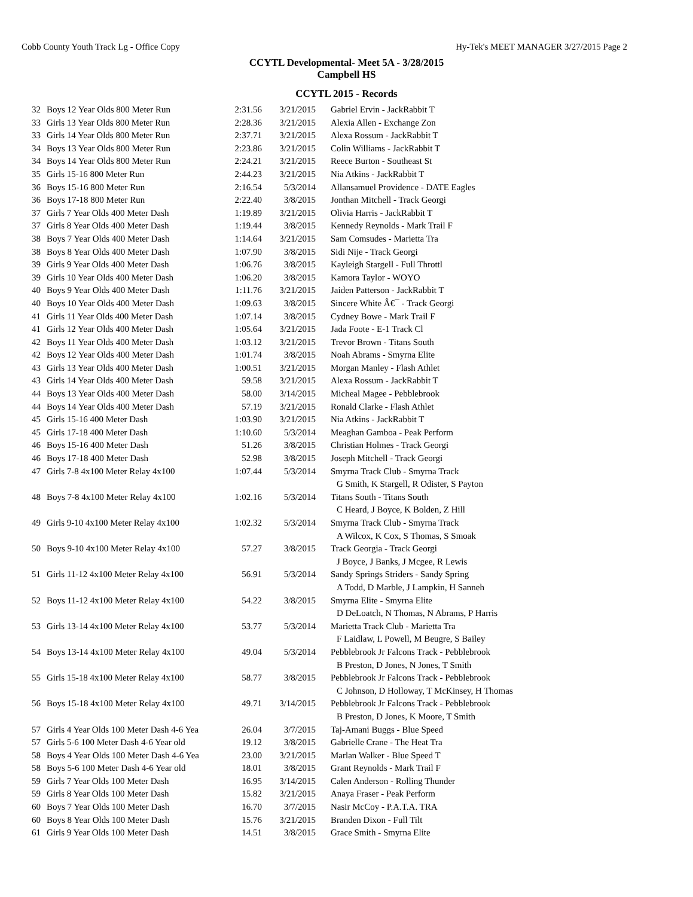Cobb County Youth Track Lg - Office Copy Hy-Tek's MEET MANAGER 3/27/2015 Page 2
CCYTL Developmental- Meet 5A - 3/28/2015
Campbell HS
CCYTL 2015 - Records
| 32 | Boys 12 Year Olds 800 Meter Run | 2:31.56 | 3/21/2015 | Gabriel Ervin - JackRabbit T |
| 33 | Girls 13 Year Olds 800 Meter Run | 2:28.36 | 3/21/2015 | Alexia Allen - Exchange Zon |
| 33 | Girls 14 Year Olds 800 Meter Run | 2:37.71 | 3/21/2015 | Alexa Rossum - JackRabbit T |
| 34 | Boys 13 Year Olds 800 Meter Run | 2:23.86 | 3/21/2015 | Colin Williams - JackRabbit T |
| 34 | Boys 14 Year Olds 800 Meter Run | 2:24.21 | 3/21/2015 | Reece Burton - Southeast St |
| 35 | Girls 15-16 800 Meter Run | 2:44.23 | 3/21/2015 | Nia Atkins - JackRabbit T |
| 36 | Boys 15-16 800 Meter Run | 2:16.54 | 5/3/2014 | Allansamuel Providence - DATE Eagles |
| 36 | Boys 17-18 800 Meter Run | 2:22.40 | 3/8/2015 | Jonthan Mitchell - Track Georgi |
| 37 | Girls 7 Year Olds 400 Meter Dash | 1:19.89 | 3/21/2015 | Olivia Harris - JackRabbit T |
| 37 | Girls 8 Year Olds 400 Meter Dash | 1:19.44 | 3/8/2015 | Kennedy Reynolds - Mark Trail F |
| 38 | Boys 7 Year Olds 400 Meter Dash | 1:14.64 | 3/21/2015 | Sam Comsudes - Marietta Tra |
| 38 | Boys 8 Year Olds 400 Meter Dash | 1:07.90 | 3/8/2015 | Sidi Nije - Track Georgi |
| 39 | Girls 9 Year Olds 400 Meter Dash | 1:06.76 | 3/8/2015 | Kayleigh Stargell - Full Throttl |
| 39 | Girls 10 Year Olds 400 Meter Dash | 1:06.20 | 3/8/2015 | Kamora Taylor - WOYO |
| 40 | Boys 9 Year Olds 400 Meter Dash | 1:11.76 | 3/21/2015 | Jaiden Patterson - JackRabbit T |
| 40 | Boys 10 Year Olds 400 Meter Dash | 1:09.63 | 3/8/2015 | Sincere White Â€¯ - Track Georgi |
| 41 | Girls 11 Year Olds 400 Meter Dash | 1:07.14 | 3/8/2015 | Cydney Bowe - Mark Trail F |
| 41 | Girls 12 Year Olds 400 Meter Dash | 1:05.64 | 3/21/2015 | Jada Foote - E-1 Track Cl |
| 42 | Boys 11 Year Olds 400 Meter Dash | 1:03.12 | 3/21/2015 | Trevor Brown - Titans South |
| 42 | Boys 12 Year Olds 400 Meter Dash | 1:01.74 | 3/8/2015 | Noah Abrams - Smyrna Elite |
| 43 | Girls 13 Year Olds 400 Meter Dash | 1:00.51 | 3/21/2015 | Morgan Manley - Flash Athlet |
| 43 | Girls 14 Year Olds 400 Meter Dash | 59.58 | 3/21/2015 | Alexa Rossum - JackRabbit T |
| 44 | Boys 13 Year Olds 400 Meter Dash | 58.00 | 3/14/2015 | Micheal Magee - Pebblebrook |
| 44 | Boys 14 Year Olds 400 Meter Dash | 57.19 | 3/21/2015 | Ronald Clarke - Flash Athlet |
| 45 | Girls 15-16 400 Meter Dash | 1:03.90 | 3/21/2015 | Nia Atkins - JackRabbit T |
| 45 | Girls 17-18 400 Meter Dash | 1:10.60 | 5/3/2014 | Meaghan Gamboa - Peak Perform |
| 46 | Boys 15-16 400 Meter Dash | 51.26 | 3/8/2015 | Christian Holmes - Track Georgi |
| 46 | Boys 17-18 400 Meter Dash | 52.98 | 3/8/2015 | Joseph Mitchell - Track Georgi |
| 47 | Girls 7-8 4x100 Meter Relay 4x100 | 1:07.44 | 5/3/2014 | Smyrna Track Club - Smyrna Track |
| | | | | G Smith, K Stargell, R Odister, S Payton |
| 48 | Boys 7-8 4x100 Meter Relay 4x100 | 1:02.16 | 5/3/2014 | Titans South - Titans South |
| | | | | C Heard, J Boyce, K Bolden, Z Hill |
| 49 | Girls 9-10 4x100 Meter Relay 4x100 | 1:02.32 | 5/3/2014 | Smyrna Track Club - Smyrna Track |
| | | | | A Wilcox, K Cox, S Thomas, S Smoak |
| 50 | Boys 9-10 4x100 Meter Relay 4x100 | 57.27 | 3/8/2015 | Track Georgia - Track Georgi |
| | | | | J Boyce, J Banks, J Mcgee, R Lewis |
| 51 | Girls 11-12 4x100 Meter Relay 4x100 | 56.91 | 5/3/2014 | Sandy Springs Striders - Sandy Spring |
| | | | | A Todd, D Marble, J Lampkin, H Sanneh |
| 52 | Boys 11-12 4x100 Meter Relay 4x100 | 54.22 | 3/8/2015 | Smyrna Elite - Smyrna Elite |
| | | | | D DeLoatch, N Thomas, N Abrams, P Harris |
| 53 | Girls 13-14 4x100 Meter Relay 4x100 | 53.77 | 5/3/2014 | Marietta Track Club - Marietta Tra |
| | | | | F Laidlaw, L Powell, M Beugre, S Bailey |
| 54 | Boys 13-14 4x100 Meter Relay 4x100 | 49.04 | 5/3/2014 | Pebblebrook Jr Falcons Track - Pebblebrook |
| | | | | B Preston, D Jones, N Jones, T Smith |
| 55 | Girls 15-18 4x100 Meter Relay 4x100 | 58.77 | 3/8/2015 | Pebblebrook Jr Falcons Track - Pebblebrook |
| | | | | C Johnson, D Holloway, T McKinsey, H Thomas |
| 56 | Boys 15-18 4x100 Meter Relay 4x100 | 49.71 | 3/14/2015 | Pebblebrook Jr Falcons Track - Pebblebrook |
| | | | | B Preston, D Jones, K Moore, T Smith |
| 57 | Girls 4 Year Olds 100 Meter Dash 4-6 Yea | 26.04 | 3/7/2015 | Taj-Amani Buggs - Blue Speed |
| 57 | Girls 5-6 100 Meter Dash 4-6 Year old | 19.12 | 3/8/2015 | Gabrielle Crane - The Heat Tra |
| 58 | Boys 4 Year Olds 100 Meter Dash 4-6 Yea | 23.00 | 3/21/2015 | Marlan Walker - Blue Speed T |
| 58 | Boys 5-6 100 Meter Dash 4-6 Year old | 18.01 | 3/8/2015 | Grant Reynolds - Mark Trail F |
| 59 | Girls 7 Year Olds 100 Meter Dash | 16.95 | 3/14/2015 | Calen Anderson - Rolling Thunder |
| 59 | Girls 8 Year Olds 100 Meter Dash | 15.82 | 3/21/2015 | Anaya Fraser - Peak Perform |
| 60 | Boys 7 Year Olds 100 Meter Dash | 16.70 | 3/7/2015 | Nasir McCoy - P.A.T.A. TRA |
| 60 | Boys 8 Year Olds 100 Meter Dash | 15.76 | 3/21/2015 | Branden Dixon - Full Tilt |
| 61 | Girls 9 Year Olds 100 Meter Dash | 14.51 | 3/8/2015 | Grace Smith - Smyrna Elite |